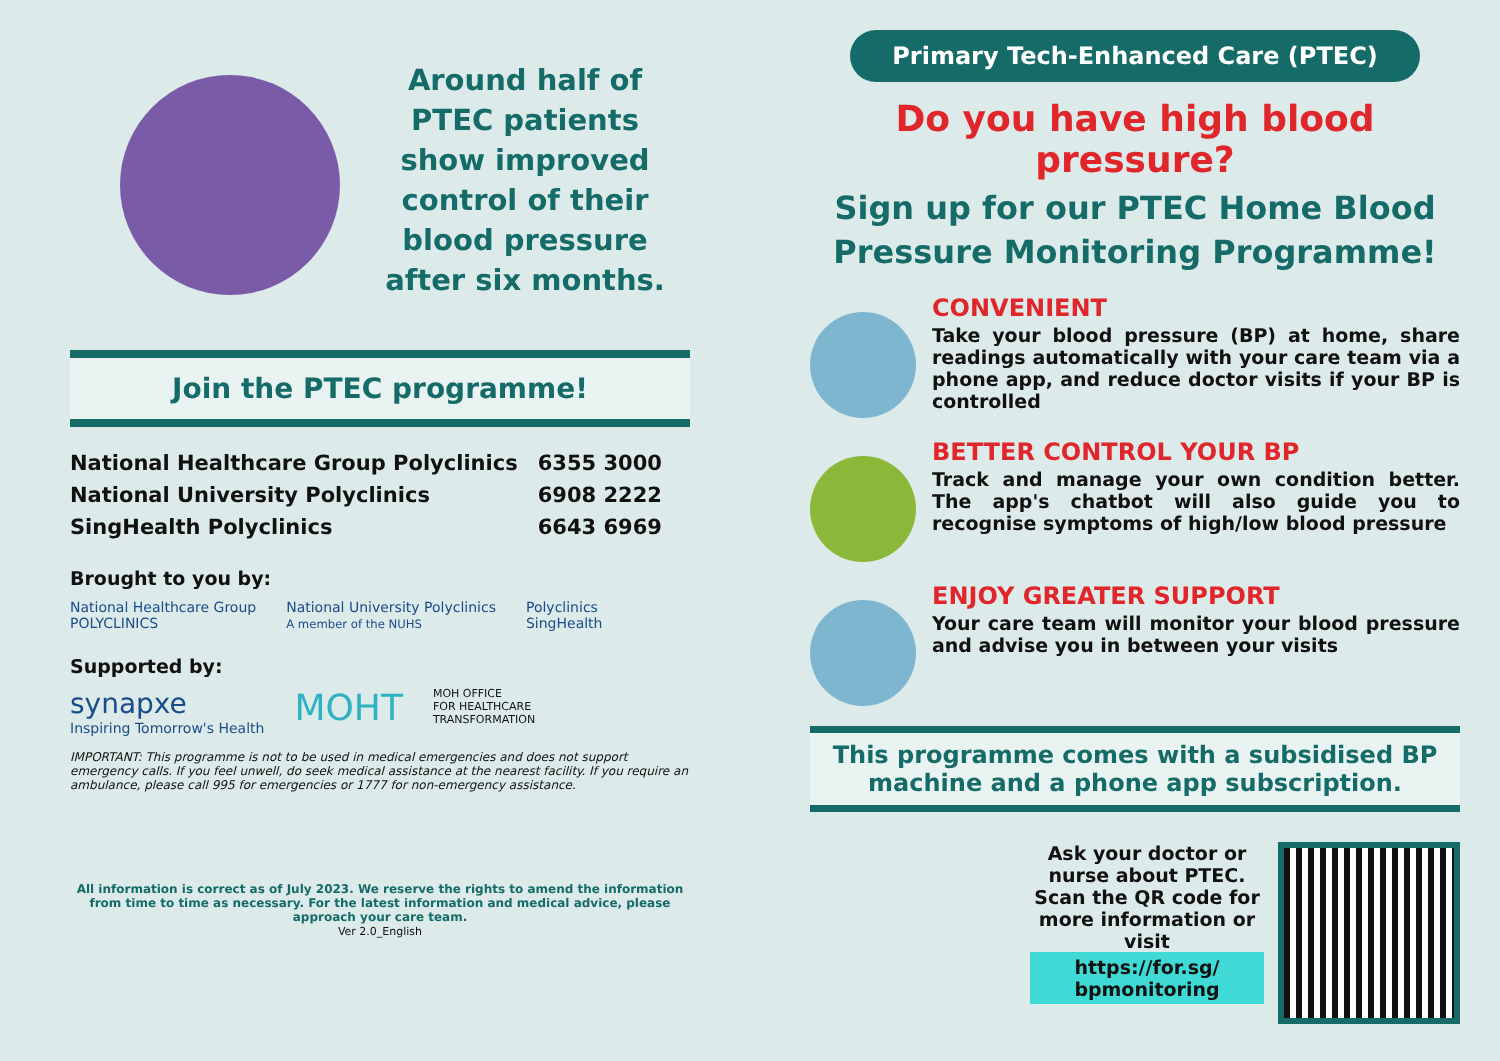Around half of
PTEC patients
show improved
control of their
blood pressure
after six months.
Join the PTEC programme!
| National Healthcare Group Polyclinics | 6355 3000 |
| National University Polyclinics | 6908 2222 |
| SingHealth Polyclinics | 6643 6969 |
Brought to you by:
National Healthcare Group
POLYCLINICS
National University Polyclinics
A member of the NUHS
Polyclinics
SingHealth
Supported by:
synapxe
Inspiring Tomorrow's Health
MOHT
MOH OFFICE
FOR HEALTHCARE
TRANSFORMATION
IMPORTANT: This programme is not to be used in medical emergencies and does not support emergency calls. If you feel unwell, do seek medical assistance at the nearest facility. If you require an ambulance, please call 995 for emergencies or 1777 for non-emergency assistance.
All information is correct as of July 2023. We reserve the rights to amend the information from time to time as necessary. For the latest information and medical advice, please approach your care team.
Ver 2.0_English
Primary Tech-Enhanced Care (PTEC)
Do you have high blood pressure?
Sign up for our PTEC Home Blood Pressure Monitoring Programme!
CONVENIENT
Take your blood pressure (BP) at home, share readings automatically with your care team via a phone app, and reduce doctor visits if your BP is controlled
BETTER CONTROL YOUR BP
Track and manage your own condition better. The app's chatbot will also guide you to recognise symptoms of high/low blood pressure
ENJOY GREATER SUPPORT
Your care team will monitor your blood pressure and advise you in between your visits
This programme comes with a subsidised BP machine and a phone app subscription.
Ask your doctor or nurse about PTEC. Scan the QR code for more information or visit
https://for.sg/ bpmonitoring